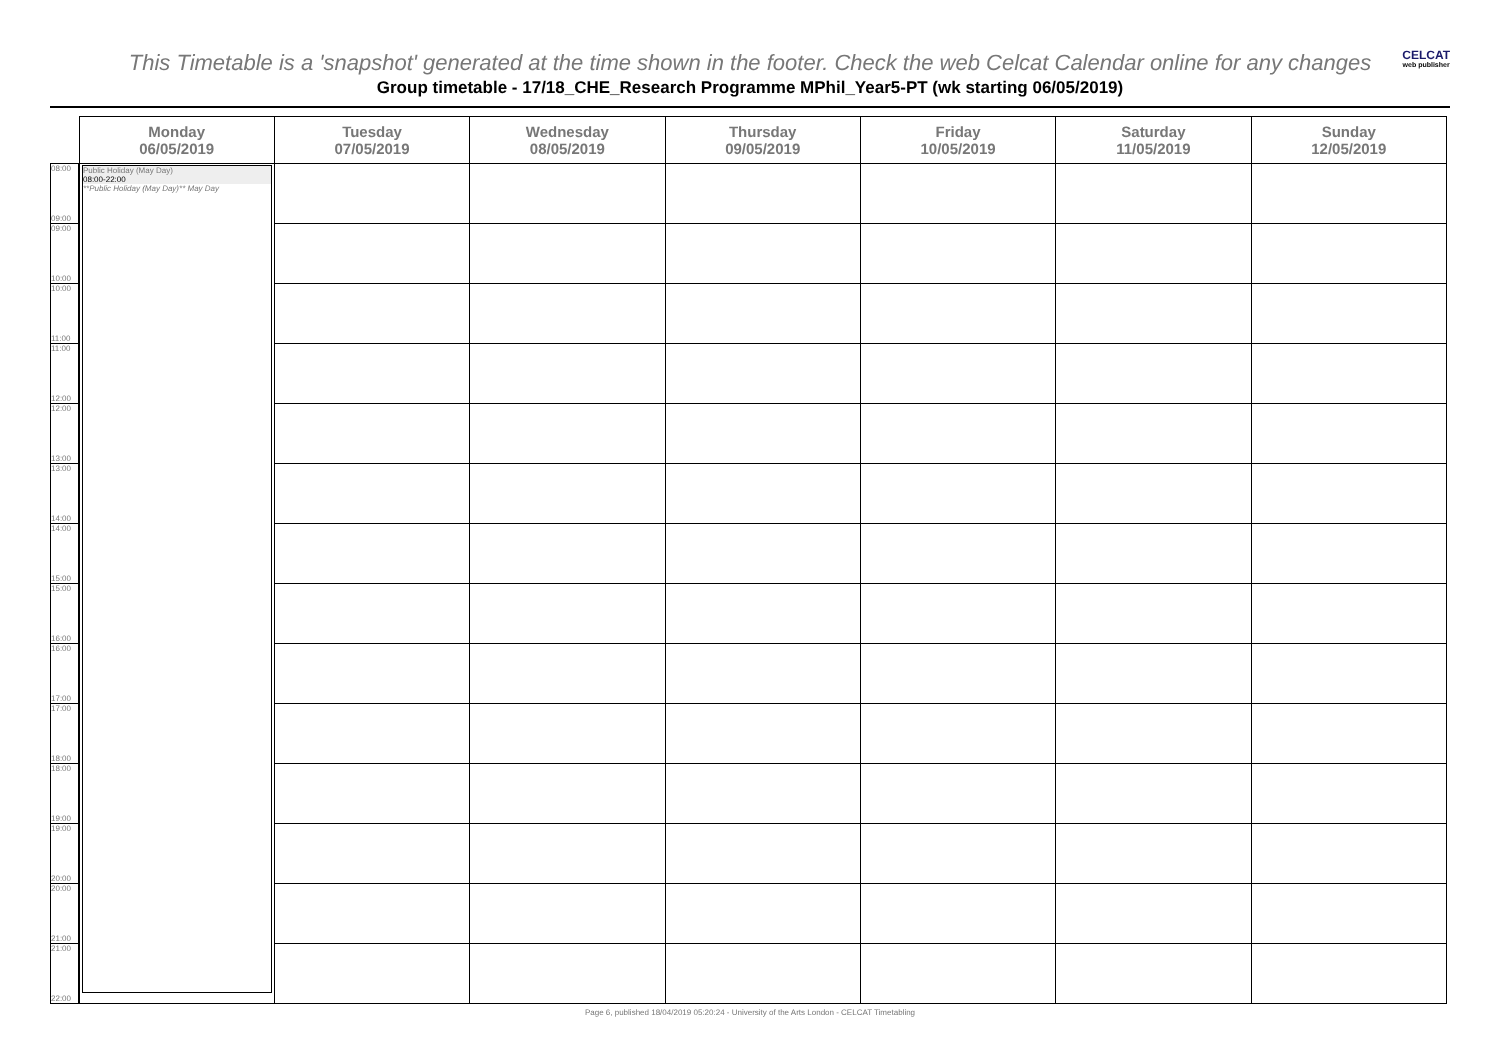This Timetable is a 'snapshot' generated at the time shown in the footer. Check the web Celcat Calendar online for any changes
CELCAT
web publisher
Group timetable - 17/18_CHE_Research Programme MPhil_Year5-PT (wk starting 06/05/2019)
| | Monday 06/05/2019 | Tuesday 07/05/2019 | Wednesday 08/05/2019 | Thursday 09/05/2019 | Friday 10/05/2019 | Saturday 11/05/2019 | Sunday 12/05/2019 |
| --- | --- | --- | --- | --- | --- | --- | --- |
| 08:00 09:00 | Public Holiday (May Day) 08:00-22:00 **Public Holiday (May Day)** May Day | | | | | | |
| 09:00 10:00 | | | | | | | |
| 10:00 11:00 | | | | | | | |
| 11:00 12:00 | | | | | | | |
| 12:00 13:00 | | | | | | | |
| 13:00 14:00 | | | | | | | |
| 14:00 15:00 | | | | | | | |
| 15:00 16:00 | | | | | | | |
| 16:00 17:00 | | | | | | | |
| 17:00 18:00 | | | | | | | |
| 18:00 19:00 | | | | | | | |
| 19:00 20:00 | | | | | | | |
| 20:00 21:00 | | | | | | | |
| 21:00 22:00 | | | | | | | |
Page 6, published 18/04/2019 05:20:24 - University of the Arts London - CELCAT Timetabling